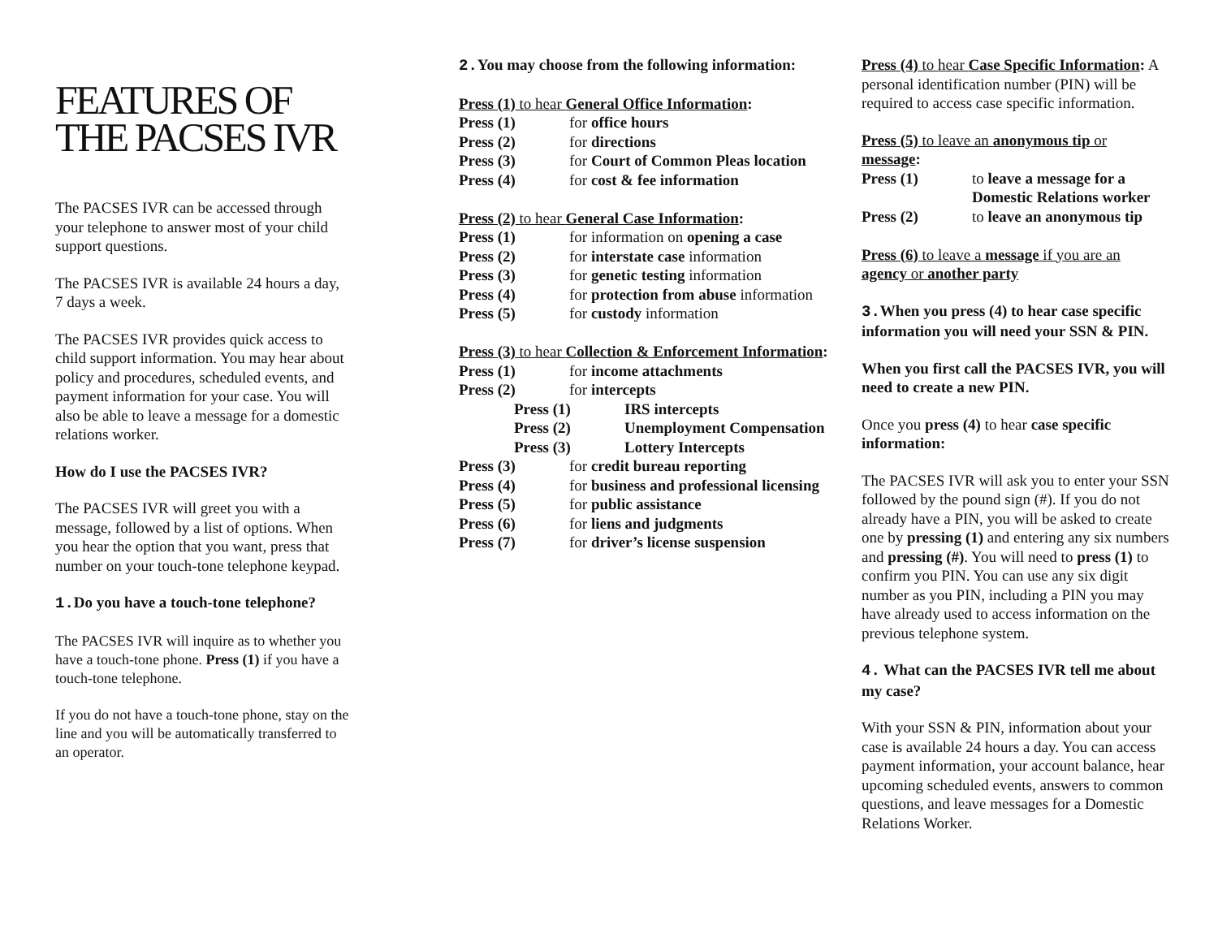FEATURES OF THE PACSES IVR
The PACSES IVR can be accessed through your telephone to answer most of your child support questions.
The PACSES IVR is available 24 hours a day, 7 days a week.
The PACSES IVR provides quick access to child support information. You may hear about policy and procedures, scheduled events, and payment information for your case. You will also be able to leave a message for a domestic relations worker.
How do I use the PACSES IVR?
The PACSES IVR will greet you with a message, followed by a list of options. When you hear the option that you want, press that number on your touch-tone telephone keypad.
1. Do you have a touch-tone telephone?
The PACSES IVR will inquire as to whether you have a touch-tone phone. Press (1) if you have a touch-tone telephone.
If you do not have a touch-tone phone, stay on the line and you will be automatically transferred to an operator.
2. You may choose from the following information:
Press (1) to hear General Office Information:
Press (1) for office hours
Press (2) for directions
Press (3) for Court of Common Pleas location
Press (4) for cost & fee information
Press (2) to hear General Case Information:
Press (1) for information on opening a case
Press (2) for interstate case information
Press (3) for genetic testing information
Press (4) for protection from abuse information
Press (5) for custody information
Press (3) to hear Collection & Enforcement Information:
Press (1) for income attachments
Press (2) for intercepts
Press (1) IRS intercepts
Press (2) Unemployment Compensation
Press (3) Lottery Intercepts
Press (3) for credit bureau reporting
Press (4) for business and professional licensing
Press (5) for public assistance
Press (6) for liens and judgments
Press (7) for driver’s license suspension
Press (4) to hear Case Specific Information: A personal identification number (PIN) will be required to access case specific information.
Press (5) to leave an anonymous tip or message:
Press (1) to leave a message for a Domestic Relations worker
Press (2) to leave an anonymous tip
Press (6) to leave a message if you are an agency or another party
3. When you press (4) to hear case specific information you will need your SSN & PIN.
When you first call the PACSES IVR, you will need to create a new PIN.
Once you press (4) to hear case specific information:
The PACSES IVR will ask you to enter your SSN followed by the pound sign (#). If you do not already have a PIN, you will be asked to create one by pressing (1) and entering any six numbers and pressing (#). You will need to press (1) to confirm you PIN. You can use any six digit number as you PIN, including a PIN you may have already used to access information on the previous telephone system.
4. What can the PACSES IVR tell me about my case?
With your SSN & PIN, information about your case is available 24 hours a day. You can access payment information, your account balance, hear upcoming scheduled events, answers to common questions, and leave messages for a Domestic Relations Worker.